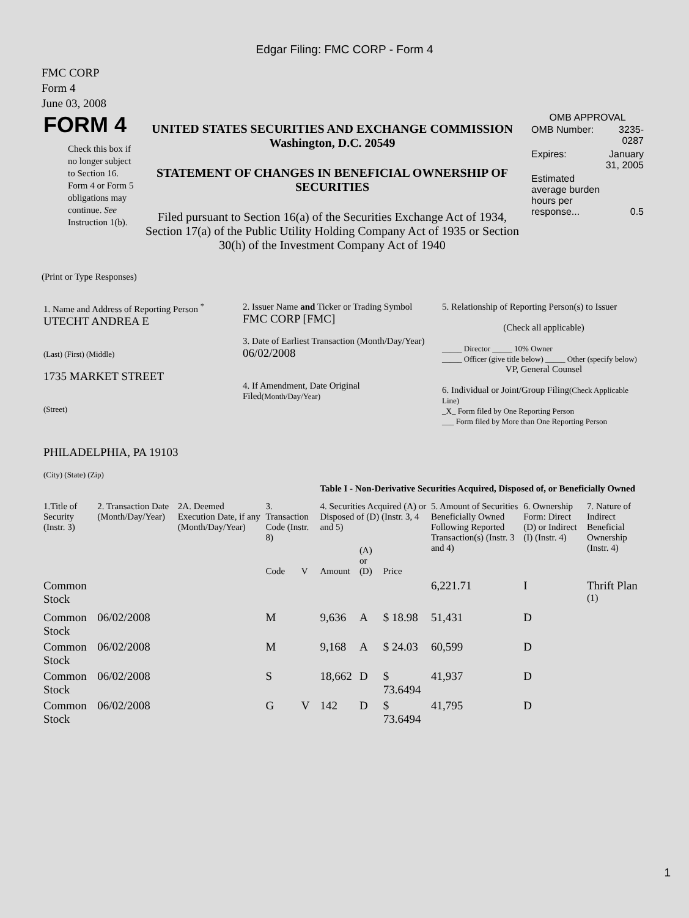Edgar Filing: FMC CORP - Form 4
FMC CORP
Form 4
June 03, 2008
| FORM 4 Check this box if no longer subject to Section 16. Form 4 or Form 5 obligations may continue. See Instruction 1(b). | UNITED STATES SECURITIES AND EXCHANGE COMMISSION Washington, D.C. 20549 STATEMENT OF CHANGES IN BENEFICIAL OWNERSHIP OF SECURITIES Filed pursuant to Section 16(a) of the Securities Exchange Act of 1934, Section 17(a) of the Public Utility Holding Company Act of 1935 or Section 30(h) of the Investment Company Act of 1940 | OMB APPROVAL / OMB Number: / 3235-0287 / / Expires: / January 31, 2005 / / Estimated average burden hours per response... / 0.5 / |
(Print or Type Responses)
| 1. Name and Address of Reporting Person <sup>*</sup> UTECHT ANDREA E (Last) (First) (Middle) 1735 MARKET STREET (Street) PHILADELPHIA, PA 19103 (City) (State) (Zip) | 2. Issuer Name and Ticker or Trading Symbol FMC CORP [FMC] 3. Date of Earliest Transaction (Month/Day/Year) 06/02/2008 4. If Amendment, Date Original Filed (Month/Day/Year) | 5. Relationship of Reporting Person(s) to Issuer (Check all applicable) _____ Director _____ 10% Owner _____ Officer (give title below) _____ Other (specify below) VP, General Counsel 6. Individual or Joint/Group Filing (Check Applicable Line) _X_ Form filed by One Reporting Person ___ Form filed by More than One Reporting Person |
Table I - Non-Derivative Securities Acquired, Disposed of, or Beneficially Owned
| 1.Title of Security (Instr. 3) | 2. Transaction Date (Month/Day/Year) | 2A. Deemed Execution Date, if any (Month/Day/Year) | 3. Transaction Code (Instr. 8) | | 4. Securities Acquired (A) or Disposed of (D) (Instr. 3, 4 and 5) | | | 5. Amount of Securities Beneficially Owned Following Reported Transaction(s) (Instr. 3 and 4) | 6. Ownership Form: Direct (D) or Indirect (I) (Instr. 4) | 7. Nature of Indirect Beneficial Ownership (Instr. 4) |
| --- | --- | --- | --- | --- | --- | --- | --- | --- | --- | --- |
| | | | Code | V | Amount | (A) or (D) | Price | | | |
| Common Stock | | | | | | | | 6,221.71 | I | Thrift Plan <sup>(1)</sup> |
| Common Stock | 06/02/2008 | | M | | 9,636 | A | $ 18.98 | 51,431 | D | |
| Common Stock | 06/02/2008 | | M | | 9,168 | A | $ 24.03 | 60,599 | D | |
| Common Stock | 06/02/2008 | | S | | 18,662 | D | $ 73.6494 | 41,937 | D | |
| Common Stock | 06/02/2008 | | G | V | 142 | D | $ 73.6494 | 41,795 | D | |
1